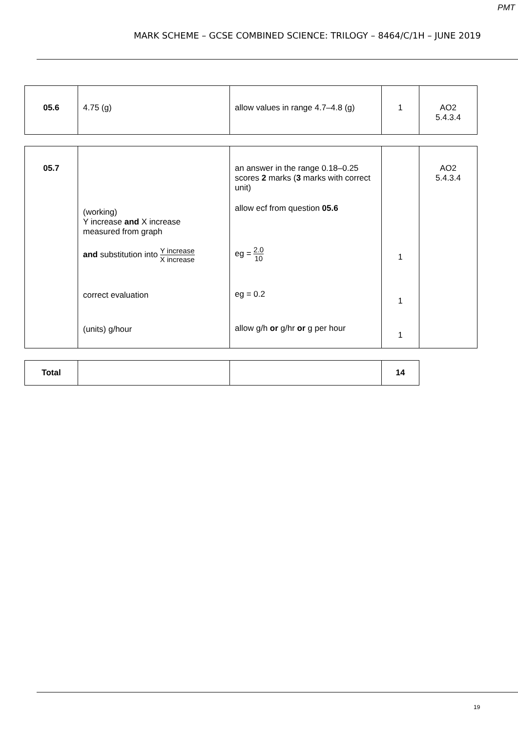PMT
MARK SCHEME – GCSE COMBINED SCIENCE: TRILOGY – 8464/C/1H – JUNE 2019
| 05.6 | 4.75 (g) | allow values in range 4.7–4.8 (g) | 1 | AO2 5.4.3.4 |
| 05.7 | (working) Y increase and X increase measured from graph and substitution into Y increase X increase correct evaluation (units) g/hour | an answer in the range 0.18–0.25 scores 2 marks ( 3 marks with correct unit) allow ecf from question 05.6 eg = 2.0 10 eg = 0.2 allow g/h or g/hr or g per hour | 1 1 1 | AO2 5.4.3.4 |
| Total | | | 14 |
19